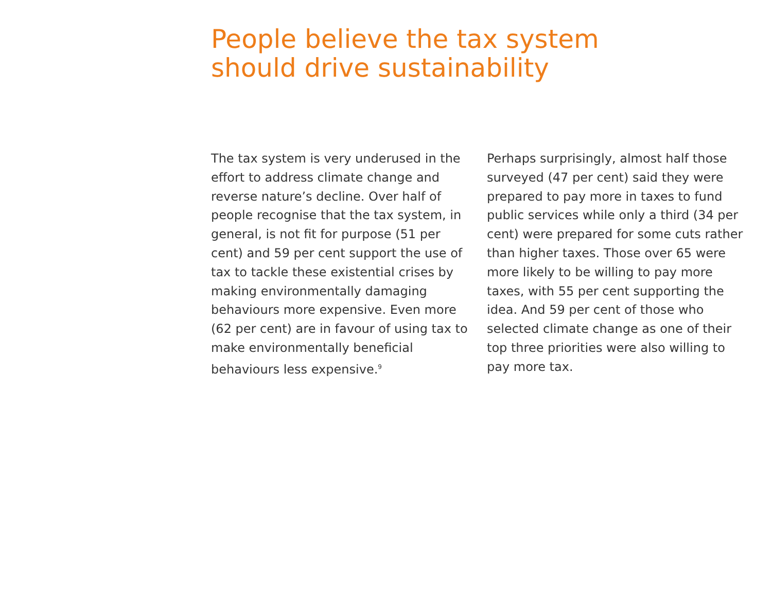People believe the tax system
should drive sustainability
The tax system is very underused in the effort to address climate change and reverse nature’s decline. Over half of people recognise that the tax system, in general, is not fit for purpose (51 per cent) and 59 per cent support the use of tax to tackle these existential crises by making environmentally damaging behaviours more expensive. Even more (62 per cent) are in favour of using tax to make environmentally beneficial behaviours less expensive.<sup>9</sup>
Perhaps surprisingly, almost half those surveyed (47 per cent) said they were prepared to pay more in taxes to fund public services while only a third (34 per cent) were prepared for some cuts rather than higher taxes. Those over 65 were more likely to be willing to pay more taxes, with 55 per cent supporting the idea. And 59 per cent of those who selected climate change as one of their top three priorities were also willing to pay more tax.